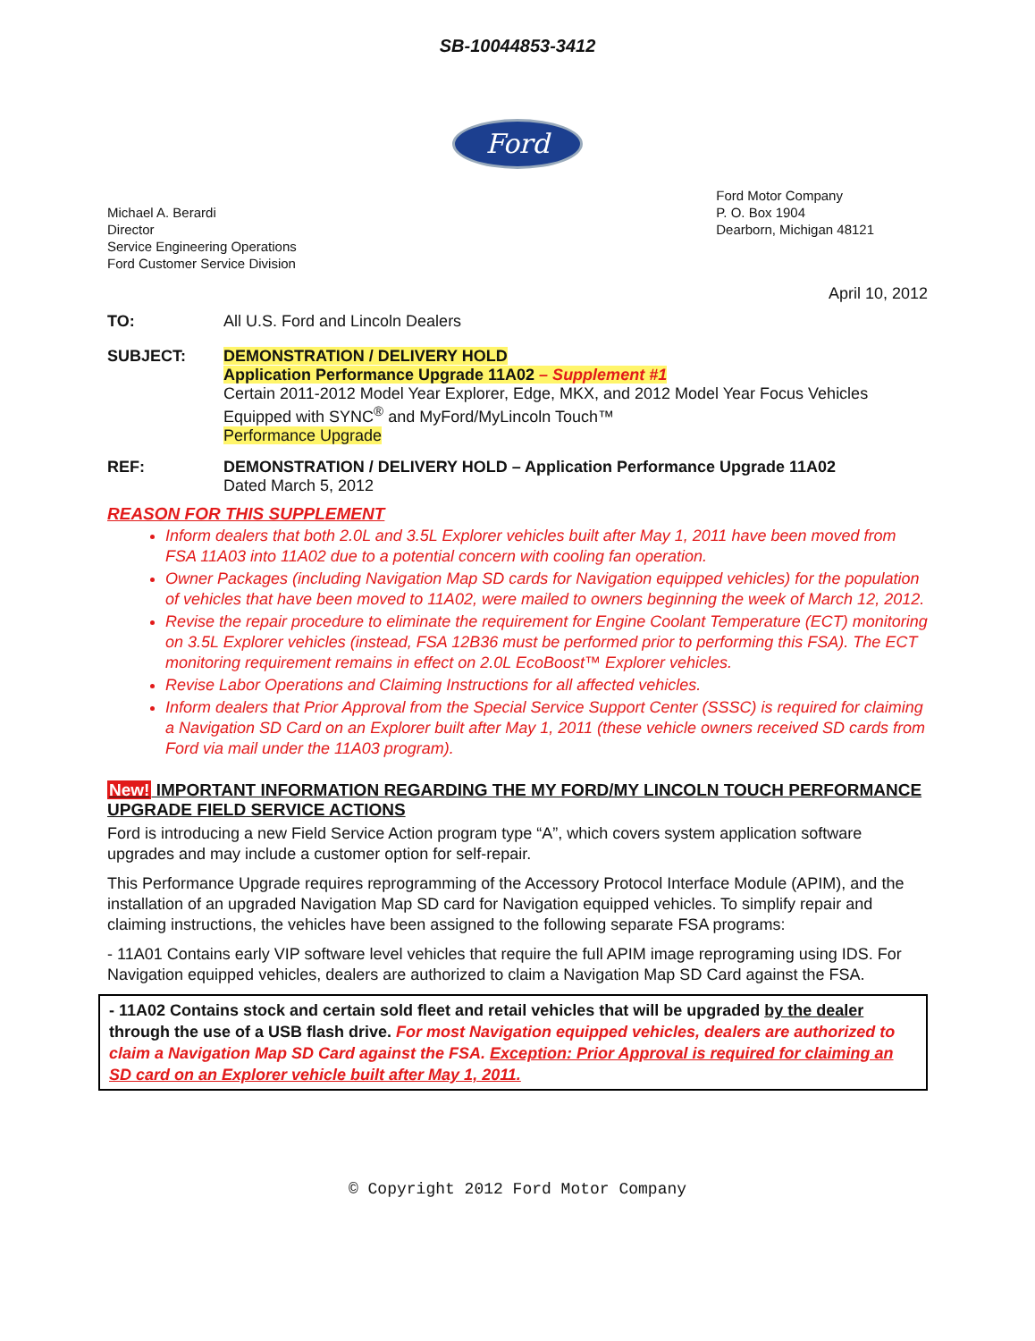SB-10044853-3412
Ford
Michael A. Berardi
Director
Service Engineering Operations
Ford Customer Service Division
Ford Motor Company
P. O. Box 1904
Dearborn, Michigan 48121
April 10, 2012
TO: All U.S. Ford and Lincoln Dealers
SUBJECT: DEMONSTRATION / DELIVERY HOLD
Application Performance Upgrade 11A02 – Supplement #1
Certain 2011-2012 Model Year Explorer, Edge, MKX, and 2012 Model Year Focus Vehicles Equipped with SYNC<sup>®</sup> and MyFord/MyLincoln Touch™
Performance Upgrade
REF: DEMONSTRATION / DELIVERY HOLD – Application Performance Upgrade 11A02
Dated March 5, 2012
REASON FOR THIS SUPPLEMENT
Inform dealers that both 2.0L and 3.5L Explorer vehicles built after May 1, 2011 have been moved from FSA 11A03 into 11A02 due to a potential concern with cooling fan operation.
Owner Packages (including Navigation Map SD cards for Navigation equipped vehicles) for the population of vehicles that have been moved to 11A02, were mailed to owners beginning the week of March 12, 2012.
Revise the repair procedure to eliminate the requirement for Engine Coolant Temperature (ECT) monitoring on 3.5L Explorer vehicles (instead, FSA 12B36 must be performed prior to performing this FSA). The ECT monitoring requirement remains in effect on 2.0L EcoBoost™ Explorer vehicles.
Revise Labor Operations and Claiming Instructions for all affected vehicles.
Inform dealers that Prior Approval from the Special Service Support Center (SSSC) is required for claiming a Navigation SD Card on an Explorer built after May 1, 2011 (these vehicle owners received SD cards from Ford via mail under the 11A03 program).
New! IMPORTANT INFORMATION REGARDING THE MY FORD/MY LINCOLN TOUCH PERFORMANCE UPGRADE FIELD SERVICE ACTIONS
Ford is introducing a new Field Service Action program type “A”, which covers system application software upgrades and may include a customer option for self-repair.
This Performance Upgrade requires reprogramming of the Accessory Protocol Interface Module (APIM), and the installation of an upgraded Navigation Map SD card for Navigation equipped vehicles. To simplify repair and claiming instructions, the vehicles have been assigned to the following separate FSA programs:
- 11A01 Contains early VIP software level vehicles that require the full APIM image reprograming using IDS. For Navigation equipped vehicles, dealers are authorized to claim a Navigation Map SD Card against the FSA.
- 11A02 Contains stock and certain sold fleet and retail vehicles that will be upgraded by the dealer through the use of a USB flash drive. For most Navigation equipped vehicles, dealers are authorized to claim a Navigation Map SD Card against the FSA. Exception: Prior Approval is required for claiming an SD card on an Explorer vehicle built after May 1, 2011.
© Copyright 2012 Ford Motor Company